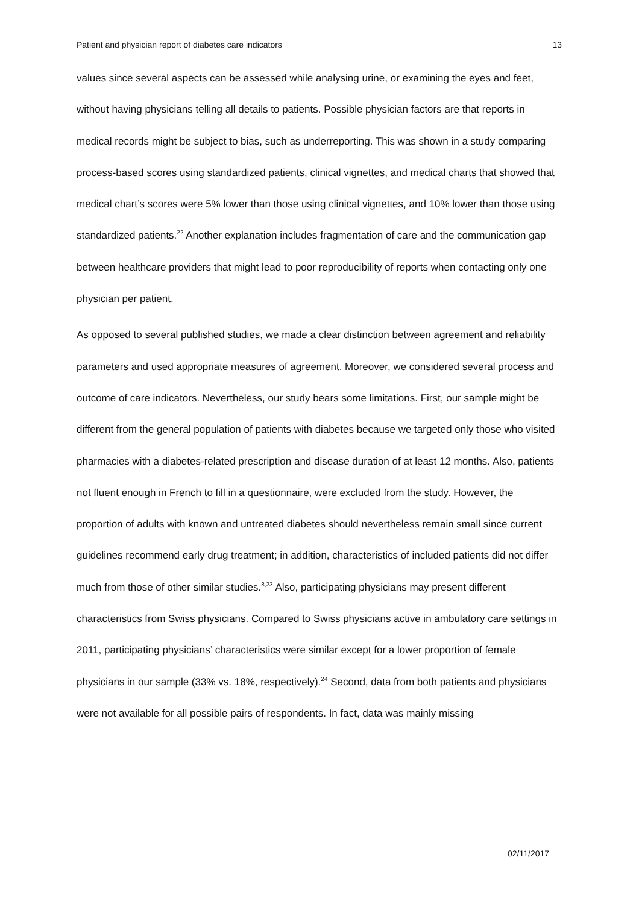Patient and physician report of diabetes care indicators 13
values since several aspects can be assessed while analysing urine, or examining the eyes and feet, without having physicians telling all details to patients. Possible physician factors are that reports in medical records might be subject to bias, such as underreporting. This was shown in a study comparing process-based scores using standardized patients, clinical vignettes, and medical charts that showed that medical chart’s scores were 5% lower than those using clinical vignettes, and 10% lower than those using standardized patients.<sup>22</sup> Another explanation includes fragmentation of care and the communication gap between healthcare providers that might lead to poor reproducibility of reports when contacting only one physician per patient.
As opposed to several published studies, we made a clear distinction between agreement and reliability parameters and used appropriate measures of agreement. Moreover, we considered several process and outcome of care indicators. Nevertheless, our study bears some limitations. First, our sample might be different from the general population of patients with diabetes because we targeted only those who visited pharmacies with a diabetes-related prescription and disease duration of at least 12 months. Also, patients not fluent enough in French to fill in a questionnaire, were excluded from the study. However, the proportion of adults with known and untreated diabetes should nevertheless remain small since current guidelines recommend early drug treatment; in addition, characteristics of included patients did not differ much from those of other similar studies.<sup>8,23</sup> Also, participating physicians may present different characteristics from Swiss physicians. Compared to Swiss physicians active in ambulatory care settings in 2011, participating physicians’ characteristics were similar except for a lower proportion of female physicians in our sample (33% vs. 18%, respectively).<sup>24</sup> Second, data from both patients and physicians were not available for all possible pairs of respondents. In fact, data was mainly missing
02/11/2017